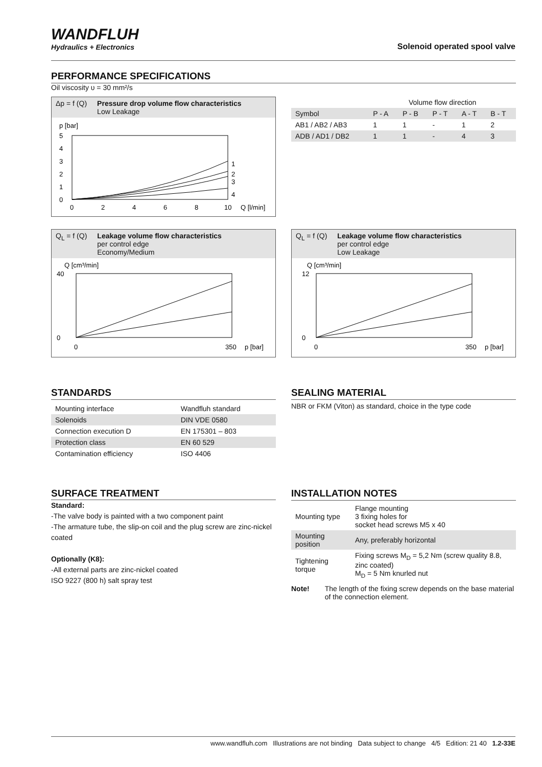WANDFLUH
Hydraulics + Electronics
Solenoid operated spool valve
PERFORMANCE SPECIFICATIONS
Oil viscosity υ = 30 mm²/s
Δp = f (Q) Pressure drop volume flow characteristics
Low Leakage
p [bar]
5
4
3
2
1
0
1
2
3
4
0
2
4
6
8
10
Q [l/min]
| | Volume flow direction | | | | |
| Symbol | P - A | P - B | P - T | A - T | B - T |
| AB1 / AB2 / AB3 | 1 | 1 | - | 1 | 2 |
| ADB / AD1 / DB2 | 1 | 1 | - | 4 | 3 |
Q<sub>L</sub> = f (Q) Leakage volume flow characteristics
per control edge
Economy/Medium
Q [cm³/min]
0
40
0
350
p [bar]
Q<sub>L</sub> = f (Q) Leakage volume flow characteristics
per control edge
Low Leakage
Q [cm³/min]
0
12
0
350
p [bar]
STANDARDS
| Mounting interface | Wandfluh standard |
| Solenoids | DIN VDE 0580 |
| Connection execution D | EN 175301 – 803 |
| Protection class | EN 60 529 |
| Contamination efficiency | ISO 4406 |
SEALING MATERIAL
NBR or FKM (Viton) as standard, choice in the type code
SURFACE TREATMENT
Standard:
-The valve body is painted with a two component paint
-The armature tube, the slip-on coil and the plug screw are zinc-nickel coated
Optionally (K8):
-All external parts are zinc-nickel coated
ISO 9227 (800 h) salt spray test
INSTALLATION NOTES
| Mounting type | Flange mounting 3 fixing holes for socket head screws M5 x 40 |
| Mounting position | Any, preferably horizontal |
| Tightening torque | Fixing screws M<sub>D</sub> = 5,2 Nm (screw quality 8.8, zinc coated) M<sub>D</sub> = 5 Nm knurled nut |
Note! The length of the fixing screw depends on the base material of the connection element.
www.wandfluh.com Illustrations are not binding Data subject to change 4/5 Edition: 21 40 1.2-33E